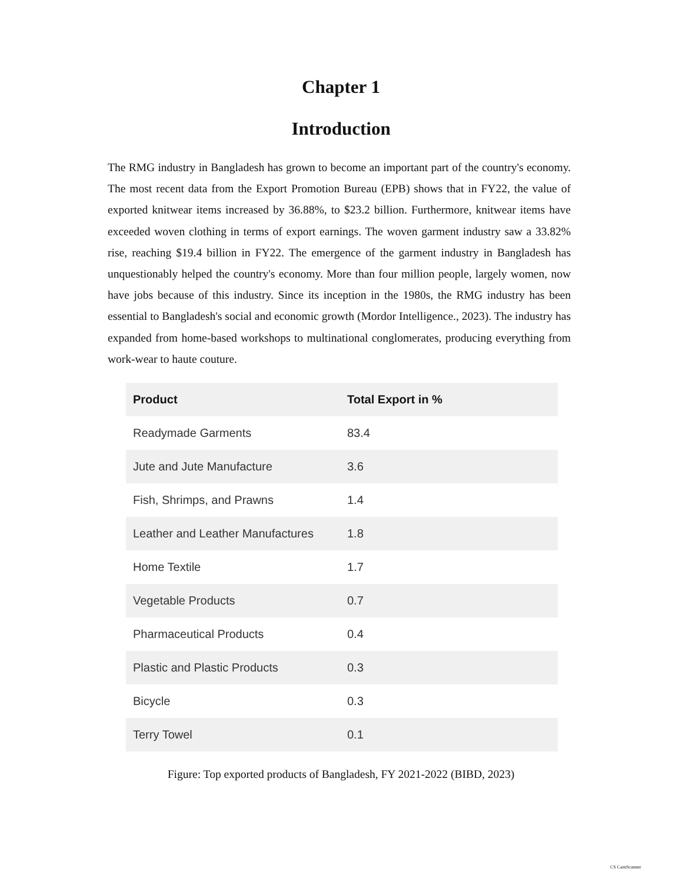Chapter 1
Introduction
The RMG industry in Bangladesh has grown to become an important part of the country's economy. The most recent data from the Export Promotion Bureau (EPB) shows that in FY22, the value of exported knitwear items increased by 36.88%, to $23.2 billion. Furthermore, knitwear items have exceeded woven clothing in terms of export earnings. The woven garment industry saw a 33.82% rise, reaching $19.4 billion in FY22. The emergence of the garment industry in Bangladesh has unquestionably helped the country's economy. More than four million people, largely women, now have jobs because of this industry. Since its inception in the 1980s, the RMG industry has been essential to Bangladesh's social and economic growth (Mordor Intelligence., 2023). The industry has expanded from home-based workshops to multinational conglomerates, producing everything from work-wear to haute couture.
| Product | Total Export in % |
| --- | --- |
| Readymade Garments | 83.4 |
| Jute and Jute Manufacture | 3.6 |
| Fish, Shrimps, and Prawns | 1.4 |
| Leather and Leather Manufactures | 1.8 |
| Home Textile | 1.7 |
| Vegetable Products | 0.7 |
| Pharmaceutical Products | 0.4 |
| Plastic and Plastic Products | 0.3 |
| Bicycle | 0.3 |
| Terry Towel | 0.1 |
Figure: Top exported products of Bangladesh, FY 2021-2022 (BIBD, 2023)
CS CamScanner